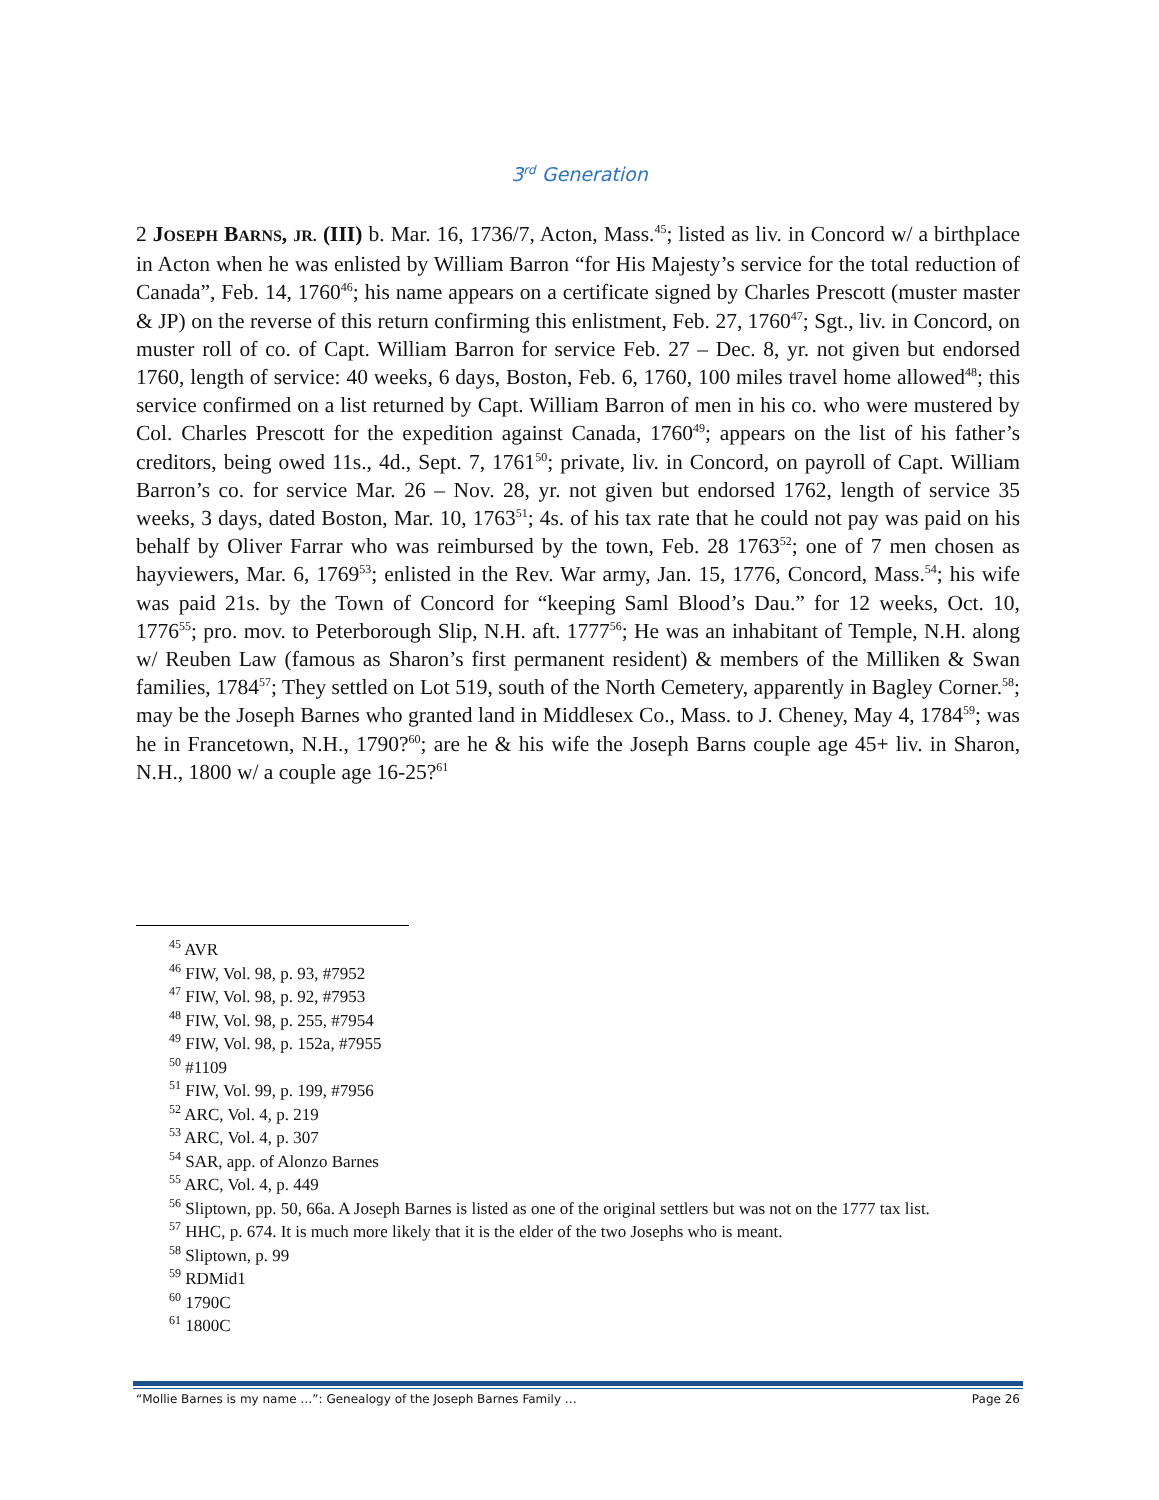3<sup>rd</sup> Generation
2 JOSEPH BARNS, JR. (III) b. Mar. 16, 1736/7, Acton, Mass.<sup>45</sup>; listed as liv. in Concord w/ a birthplace in Acton when he was enlisted by William Barron “for His Majesty’s service for the total reduction of Canada”, Feb. 14, 1760<sup>46</sup>; his name appears on a certificate signed by Charles Prescott (muster master & JP) on the reverse of this return confirming this enlistment, Feb. 27, 1760<sup>47</sup>; Sgt., liv. in Concord, on muster roll of co. of Capt. William Barron for service Feb. 27 – Dec. 8, yr. not given but endorsed 1760, length of service: 40 weeks, 6 days, Boston, Feb. 6, 1760, 100 miles travel home allowed<sup>48</sup>; this service confirmed on a list returned by Capt. William Barron of men in his co. who were mustered by Col. Charles Prescott for the expedition against Canada, 1760<sup>49</sup>; appears on the list of his father’s creditors, being owed 11s., 4d., Sept. 7, 1761<sup>50</sup>; private, liv. in Concord, on payroll of Capt. William Barron’s co. for service Mar. 26 – Nov. 28, yr. not given but endorsed 1762, length of service 35 weeks, 3 days, dated Boston, Mar. 10, 1763<sup>51</sup>; 4s. of his tax rate that he could not pay was paid on his behalf by Oliver Farrar who was reimbursed by the town, Feb. 28 1763<sup>52</sup>; one of 7 men chosen as hayviewers, Mar. 6, 1769<sup>53</sup>; enlisted in the Rev. War army, Jan. 15, 1776, Concord, Mass.<sup>54</sup>; his wife was paid 21s. by the Town of Concord for “keeping Saml Blood’s Dau.” for 12 weeks, Oct. 10, 1776<sup>55</sup>; pro. mov. to Peterborough Slip, N.H. aft. 1777<sup>56</sup>; He was an inhabitant of Temple, N.H. along w/ Reuben Law (famous as Sharon’s first permanent resident) & members of the Milliken & Swan families, 1784<sup>57</sup>; They settled on Lot 519, south of the North Cemetery, apparently in Bagley Corner.<sup>58</sup>; may be the Joseph Barnes who granted land in Middlesex Co., Mass. to J. Cheney, May 4, 1784<sup>59</sup>; was he in Francetown, N.H., 1790?<sup>60</sup>; are he & his wife the Joseph Barns couple age 45+ liv. in Sharon, N.H., 1800 w/ a couple age 16-25?<sup>61</sup>
<sup>45</sup> AVR
<sup>46</sup> FIW, Vol. 98, p. 93, #7952
<sup>47</sup> FIW, Vol. 98, p. 92, #7953
<sup>48</sup> FIW, Vol. 98, p. 255, #7954
<sup>49</sup> FIW, Vol. 98, p. 152a, #7955
<sup>50</sup> #1109
<sup>51</sup> FIW, Vol. 99, p. 199, #7956
<sup>52</sup> ARC, Vol. 4, p. 219
<sup>53</sup> ARC, Vol. 4, p. 307
<sup>54</sup> SAR, app. of Alonzo Barnes
<sup>55</sup> ARC, Vol. 4, p. 449
<sup>56</sup> Sliptown, pp. 50, 66a. A Joseph Barnes is listed as one of the original settlers but was not on the 1777 tax list.
<sup>57</sup> HHC, p. 674. It is much more likely that it is the elder of the two Josephs who is meant.
<sup>58</sup> Sliptown, p. 99
<sup>59</sup> RDMid1
<sup>60</sup> 1790C
<sup>61</sup> 1800C
“Mollie Barnes is my name …”: Genealogy of the Joseph Barnes Family … Page 26